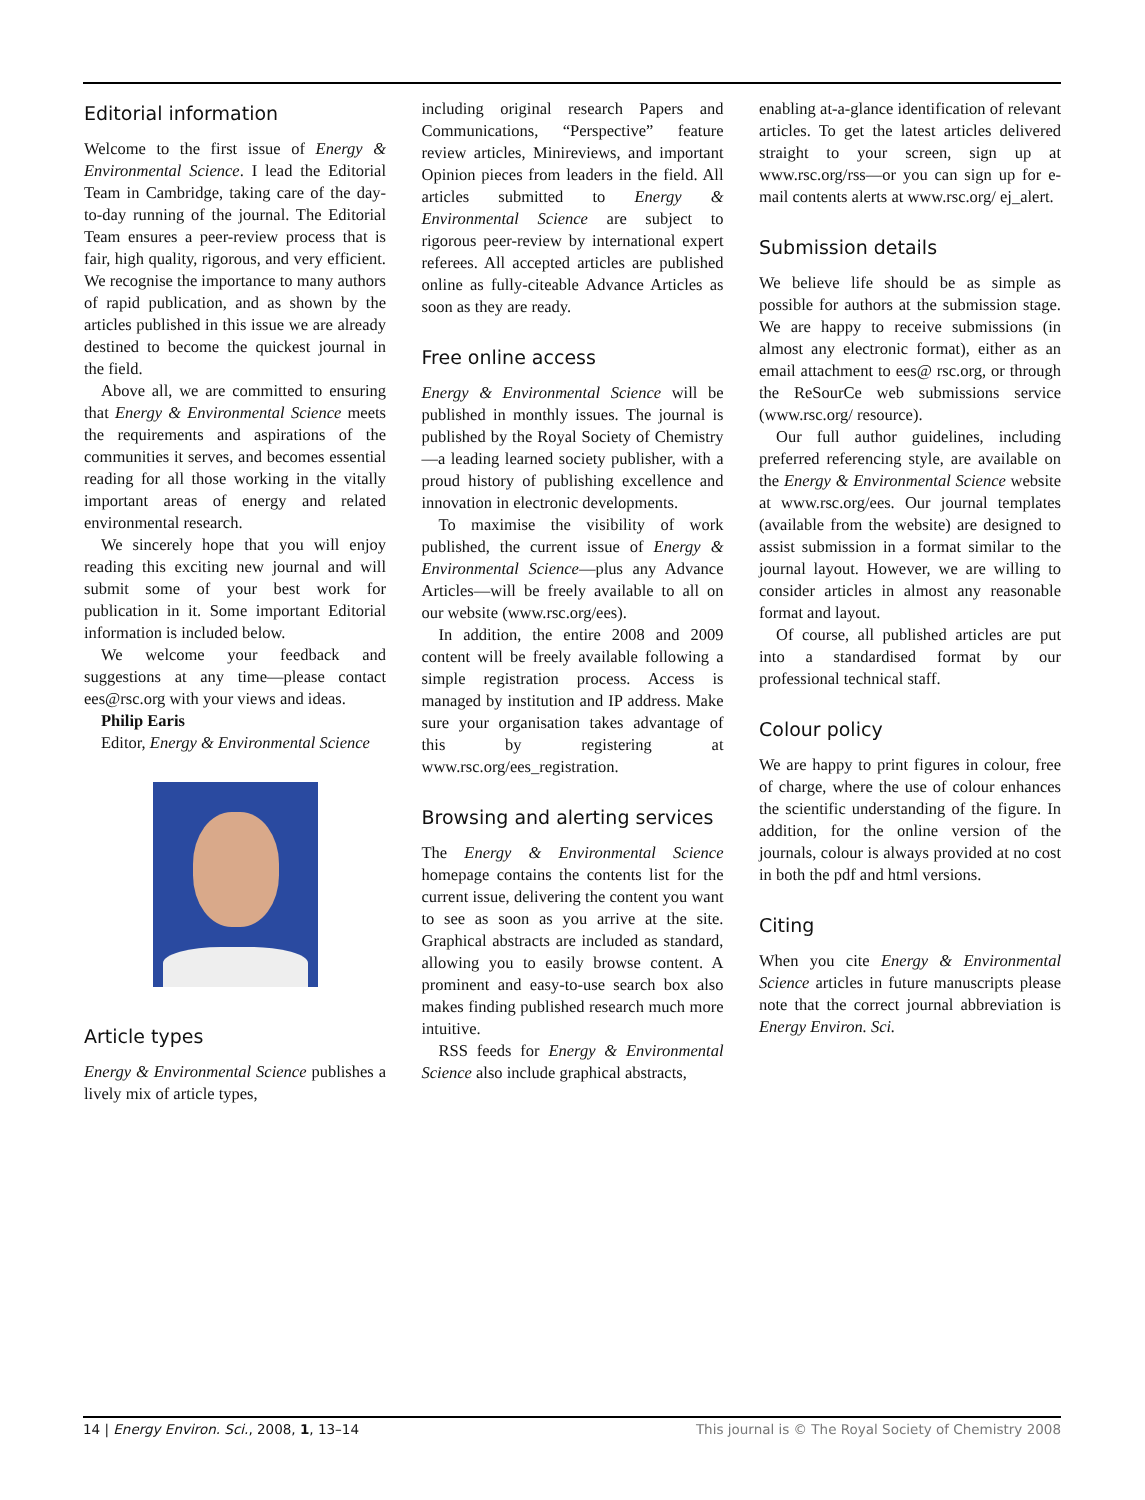Editorial information
Welcome to the first issue of Energy & Environmental Science. I lead the Editorial Team in Cambridge, taking care of the day-to-day running of the journal. The Editorial Team ensures a peer-review process that is fair, high quality, rigorous, and very efficient. We recognise the importance to many authors of rapid publication, and as shown by the articles published in this issue we are already destined to become the quickest journal in the field.
Above all, we are committed to ensuring that Energy & Environmental Science meets the requirements and aspirations of the communities it serves, and becomes essential reading for all those working in the vitally important areas of energy and related environmental research.
We sincerely hope that you will enjoy reading this exciting new journal and will submit some of your best work for publication in it. Some important Editorial information is included below.
We welcome your feedback and suggestions at any time—please contact ees@rsc.org with your views and ideas.
Philip Earis
Editor, Energy & Environmental Science
Article types
Energy & Environmental Science publishes a lively mix of article types,
including original research Papers and Communications, “Perspective” feature review articles, Minireviews, and important Opinion pieces from leaders in the field. All articles submitted to Energy & Environmental Science are subject to rigorous peer-review by international expert referees. All accepted articles are published online as fully-citeable Advance Articles as soon as they are ready.
Free online access
Energy & Environmental Science will be published in monthly issues. The journal is published by the Royal Society of Chemistry—a leading learned society publisher, with a proud history of publishing excellence and innovation in electronic developments.
To maximise the visibility of work published, the current issue of Energy & Environmental Science—plus any Advance Articles—will be freely available to all on our website (www.rsc.org/ees).
In addition, the entire 2008 and 2009 content will be freely available following a simple registration process. Access is managed by institution and IP address. Make sure your organisation takes advantage of this by registering at www.rsc.org/ees_registration.
Browsing and alerting services
The Energy & Environmental Science homepage contains the contents list for the current issue, delivering the content you want to see as soon as you arrive at the site. Graphical abstracts are included as standard, allowing you to easily browse content. A prominent and easy-to-use search box also makes finding published research much more intuitive.
RSS feeds for Energy & Environmental Science also include graphical abstracts,
enabling at-a-glance identification of relevant articles. To get the latest articles delivered straight to your screen, sign up at www.rsc.org/rss—or you can sign up for e-mail contents alerts at www.rsc.org/ ej_alert.
Submission details
We believe life should be as simple as possible for authors at the submission stage. We are happy to receive submissions (in almost any electronic format), either as an email attachment to ees@ rsc.org, or through the ReSourCe web submissions service (www.rsc.org/ resource).
Our full author guidelines, including preferred referencing style, are available on the Energy & Environmental Science website at www.rsc.org/ees. Our journal templates (available from the website) are designed to assist submission in a format similar to the journal layout. However, we are willing to consider articles in almost any reasonable format and layout.
Of course, all published articles are put into a standardised format by our professional technical staff.
Colour policy
We are happy to print figures in colour, free of charge, where the use of colour enhances the scientific understanding of the figure. In addition, for the online version of the journals, colour is always provided at no cost in both the pdf and html versions.
Citing
When you cite Energy & Environmental Science articles in future manuscripts please note that the correct journal abbreviation is Energy Environ. Sci.
14 | Energy Environ. Sci., 2008, 1, 13–14 This journal is © The Royal Society of Chemistry 2008